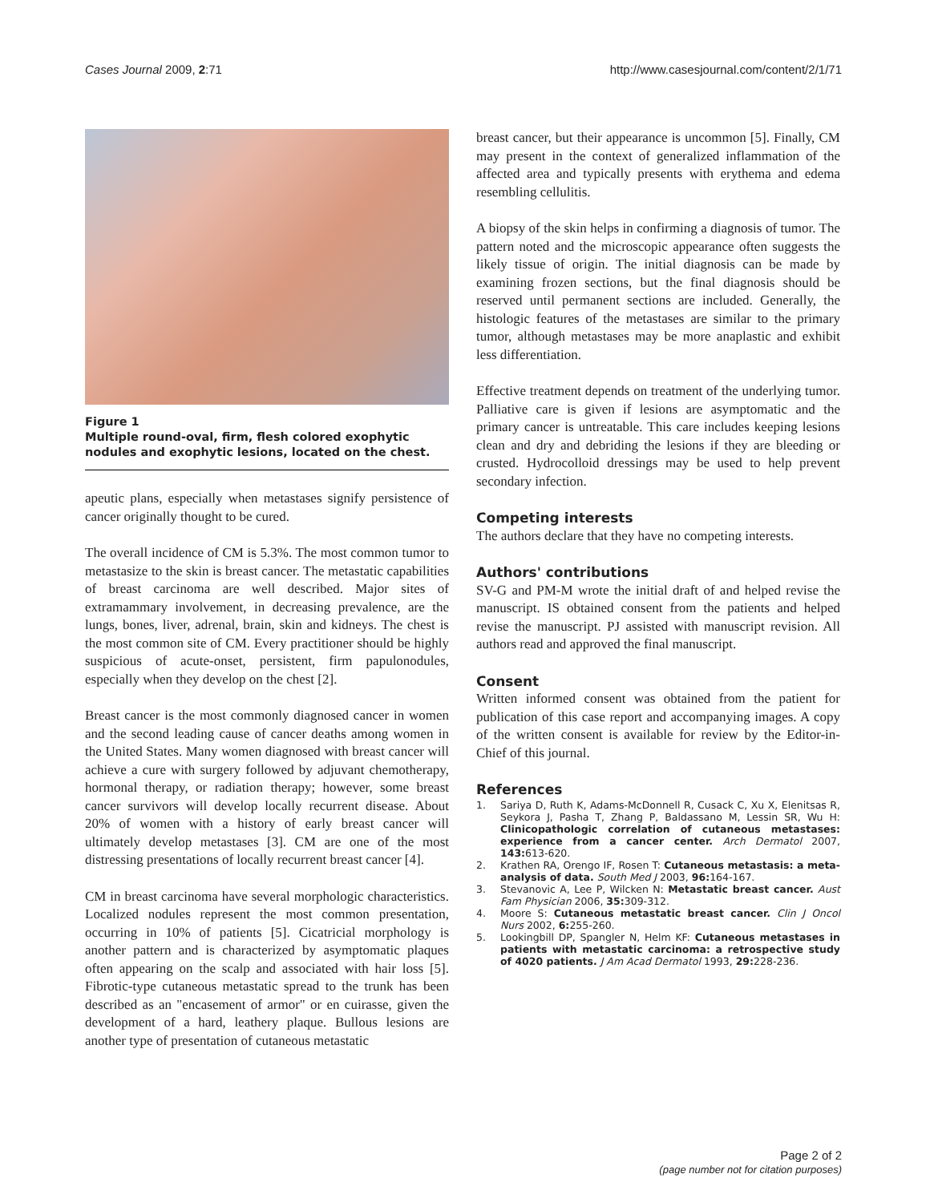Cases Journal 2009, 2:71 http://www.casesjournal.com/content/2/1/71
Figure 1
Multiple round-oval, firm, flesh colored exophytic nodules and exophytic lesions, located on the chest.
apeutic plans, especially when metastases signify persistence of cancer originally thought to be cured.
The overall incidence of CM is 5.3%. The most common tumor to metastasize to the skin is breast cancer. The metastatic capabilities of breast carcinoma are well described. Major sites of extramammary involvement, in decreasing prevalence, are the lungs, bones, liver, adrenal, brain, skin and kidneys. The chest is the most common site of CM. Every practitioner should be highly suspicious of acute-onset, persistent, firm papulonodules, especially when they develop on the chest [2].
Breast cancer is the most commonly diagnosed cancer in women and the second leading cause of cancer deaths among women in the United States. Many women diagnosed with breast cancer will achieve a cure with surgery followed by adjuvant chemotherapy, hormonal therapy, or radiation therapy; however, some breast cancer survivors will develop locally recurrent disease. About 20% of women with a history of early breast cancer will ultimately develop metastases [3]. CM are one of the most distressing presentations of locally recurrent breast cancer [4].
CM in breast carcinoma have several morphologic characteristics. Localized nodules represent the most common presentation, occurring in 10% of patients [5]. Cicatricial morphology is another pattern and is characterized by asymptomatic plaques often appearing on the scalp and associated with hair loss [5]. Fibrotic-type cutaneous metastatic spread to the trunk has been described as an "encasement of armor" or en cuirasse, given the development of a hard, leathery plaque. Bullous lesions are another type of presentation of cutaneous metastatic
breast cancer, but their appearance is uncommon [5]. Finally, CM may present in the context of generalized inflammation of the affected area and typically presents with erythema and edema resembling cellulitis.
A biopsy of the skin helps in confirming a diagnosis of tumor. The pattern noted and the microscopic appearance often suggests the likely tissue of origin. The initial diagnosis can be made by examining frozen sections, but the final diagnosis should be reserved until permanent sections are included. Generally, the histologic features of the metastases are similar to the primary tumor, although metastases may be more anaplastic and exhibit less differentiation.
Effective treatment depends on treatment of the underlying tumor. Palliative care is given if lesions are asymptomatic and the primary cancer is untreatable. This care includes keeping lesions clean and dry and debriding the lesions if they are bleeding or crusted. Hydrocolloid dressings may be used to help prevent secondary infection.
Competing interests
The authors declare that they have no competing interests.
Authors' contributions
SV-G and PM-M wrote the initial draft of and helped revise the manuscript. IS obtained consent from the patients and helped revise the manuscript. PJ assisted with manuscript revision. All authors read and approved the final manuscript.
Consent
Written informed consent was obtained from the patient for publication of this case report and accompanying images. A copy of the written consent is available for review by the Editor-in-Chief of this journal.
References
1. Sariya D, Ruth K, Adams-McDonnell R, Cusack C, Xu X, Elenitsas R, Seykora J, Pasha T, Zhang P, Baldassano M, Lessin SR, Wu H: Clinicopathologic correlation of cutaneous metastases: experience from a cancer center. Arch Dermatol 2007, 143: 613-620.
2. Krathen RA, Orengo IF, Rosen T: Cutaneous metastasis: a meta-analysis of data. South Med J 2003, 96: 164-167.
3. Stevanovic A, Lee P, Wilcken N: Metastatic breast cancer. Aust Fam Physician 2006, 35: 309-312.
4. Moore S: Cutaneous metastatic breast cancer. Clin J Oncol Nurs 2002, 6: 255-260.
5. Lookingbill DP, Spangler N, Helm KF: Cutaneous metastases in patients with metastatic carcinoma: a retrospective study of 4020 patients. J Am Acad Dermatol 1993, 29: 228-236.
Page 2 of 2
(page number not for citation purposes)